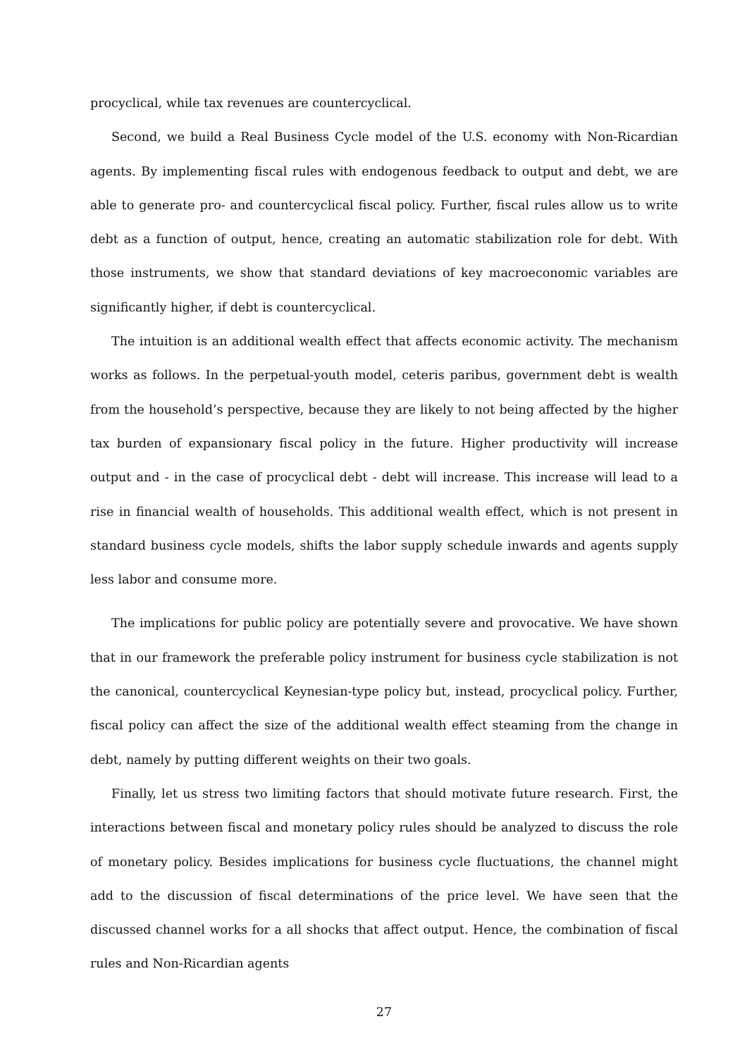procyclical, while tax revenues are countercyclical.
Second, we build a Real Business Cycle model of the U.S. economy with Non-Ricardian agents. By implementing fiscal rules with endogenous feedback to output and debt, we are able to generate pro- and countercyclical fiscal policy. Further, fiscal rules allow us to write debt as a function of output, hence, creating an automatic stabilization role for debt. With those instruments, we show that standard deviations of key macroeconomic variables are significantly higher, if debt is countercyclical.
The intuition is an additional wealth effect that affects economic activity. The mechanism works as follows. In the perpetual-youth model, ceteris paribus, government debt is wealth from the household’s perspective, because they are likely to not being affected by the higher tax burden of expansionary fiscal policy in the future. Higher productivity will increase output and - in the case of procyclical debt - debt will increase. This increase will lead to a rise in financial wealth of households. This additional wealth effect, which is not present in standard business cycle models, shifts the labor supply schedule inwards and agents supply less labor and consume more.
The implications for public policy are potentially severe and provocative. We have shown that in our framework the preferable policy instrument for business cycle stabilization is not the canonical, countercyclical Keynesian-type policy but, instead, procyclical policy. Further, fiscal policy can affect the size of the additional wealth effect steaming from the change in debt, namely by putting different weights on their two goals.
Finally, let us stress two limiting factors that should motivate future research. First, the interactions between fiscal and monetary policy rules should be analyzed to discuss the role of monetary policy. Besides implications for business cycle fluctuations, the channel might add to the discussion of fiscal determinations of the price level. We have seen that the discussed channel works for a all shocks that affect output. Hence, the combination of fiscal rules and Non-Ricardian agents
27